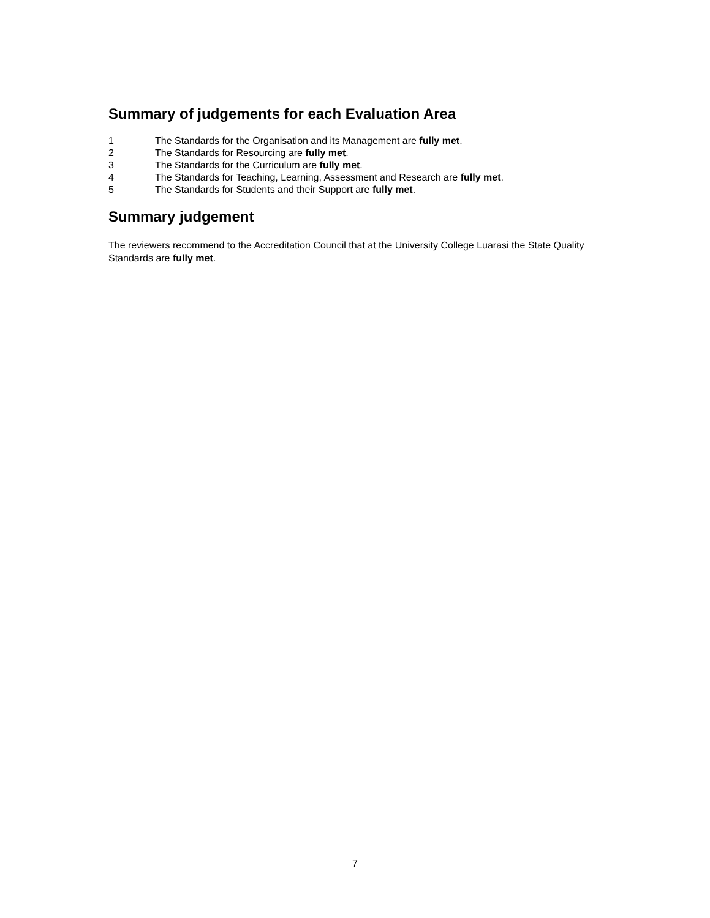Summary of judgements for each Evaluation Area
1 The Standards for the Organisation and its Management are fully met.
2 The Standards for Resourcing are fully met.
3 The Standards for the Curriculum are fully met.
4 The Standards for Teaching, Learning, Assessment and Research are fully met.
5 The Standards for Students and their Support are fully met.
Summary judgement
The reviewers recommend to the Accreditation Council that at the University College Luarasi the State Quality Standards are fully met.
7